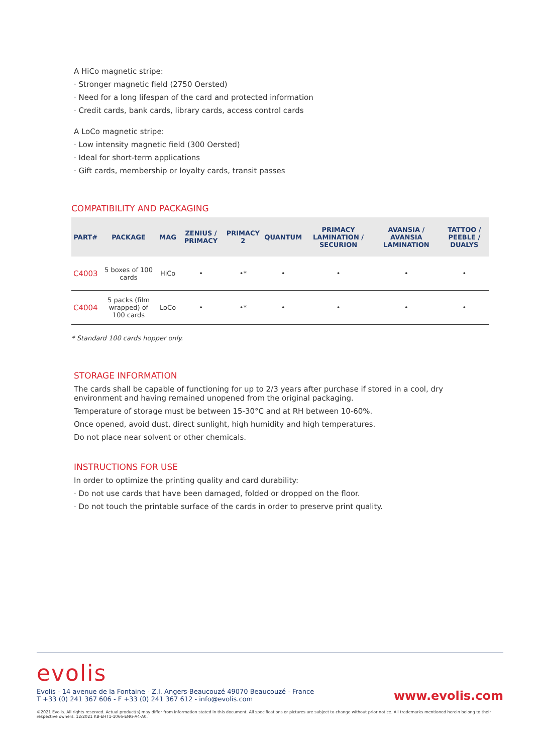A HiCo magnetic stripe:
· Stronger magnetic field (2750 Oersted)
· Need for a long lifespan of the card and protected information
· Credit cards, bank cards, library cards, access control cards
A LoCo magnetic stripe:
· Low intensity magnetic field (300 Oersted)
· Ideal for short-term applications
· Gift cards, membership or loyalty cards, transit passes
COMPATIBILITY AND PACKAGING
| PART# | PACKAGE | MAG | ZENIUS / PRIMACY | PRIMACY 2 | QUANTUM | PRIMACY LAMINATION / SECURION | AVANSIA / AVANSIA LAMINATION | TATTOO / PEEBLE / DUALYS |
| --- | --- | --- | --- | --- | --- | --- | --- | --- |
| C4003 | 5 boxes of 100 cards | HiCo | • | •* | • | • | • | • |
| C4004 | 5 packs (film wrapped) of 100 cards | LoCo | • | •* | • | • | • | • |
* Standard 100 cards hopper only.
STORAGE INFORMATION
The cards shall be capable of functioning for up to 2/3 years after purchase if stored in a cool, dry environment and having remained unopened from the original packaging.
Temperature of storage must be between 15-30°C and at RH between 10-60%.
Once opened, avoid dust, direct sunlight, high humidity and high temperatures.
Do not place near solvent or other chemicals.
INSTRUCTIONS FOR USE
In order to optimize the printing quality and card durability:
· Do not use cards that have been damaged, folded or dropped on the floor.
· Do not touch the printable surface of the cards in order to preserve print quality.
evolis
Evolis - 14 avenue de la Fontaine - Z.I. Angers-Beaucouzé 49070 Beaucouzé - France
T +33 (0) 241 367 606 - F +33 (0) 241 367 612 - info@evolis.com
www.evolis.com
©2021 Evolis. All rights reserved. Actual product(s) may differ from information stated in this document. All specifications or pictures are subject to change without prior notice. All trademarks mentioned herein belong to their respective owners. 12/2021 KB-EHT1-1066-ENG-A4-A0.